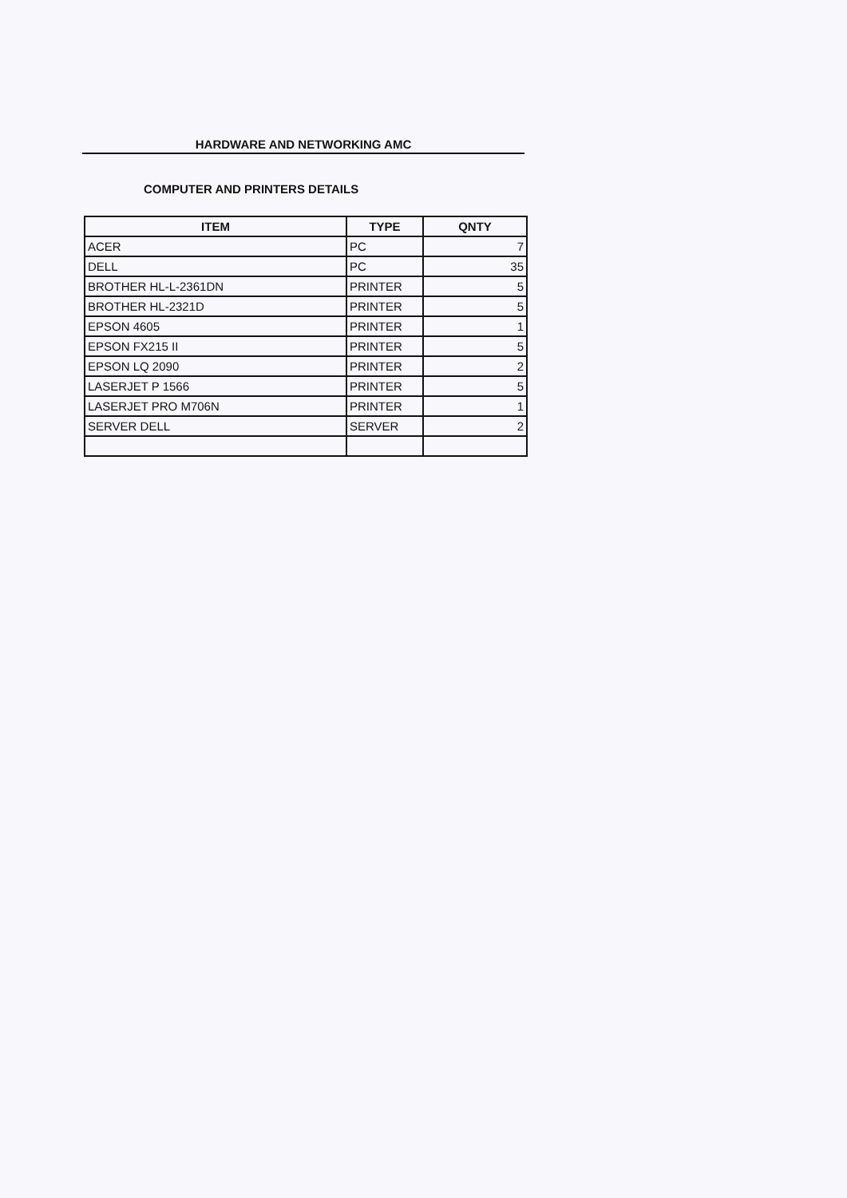HARDWARE AND NETWORKING AMC
COMPUTER AND PRINTERS DETAILS
| ITEM | TYPE | QNTY |
| --- | --- | --- |
| ACER | PC | 7 |
| DELL | PC | 35 |
| BROTHER HL-L-2361DN | PRINTER | 5 |
| BROTHER HL-2321D | PRINTER | 5 |
| EPSON 4605 | PRINTER | 1 |
| EPSON FX215 II | PRINTER | 5 |
| EPSON LQ 2090 | PRINTER | 2 |
| LASERJET P 1566 | PRINTER | 5 |
| LASERJET PRO M706N | PRINTER | 1 |
| SERVER DELL | SERVER | 2 |